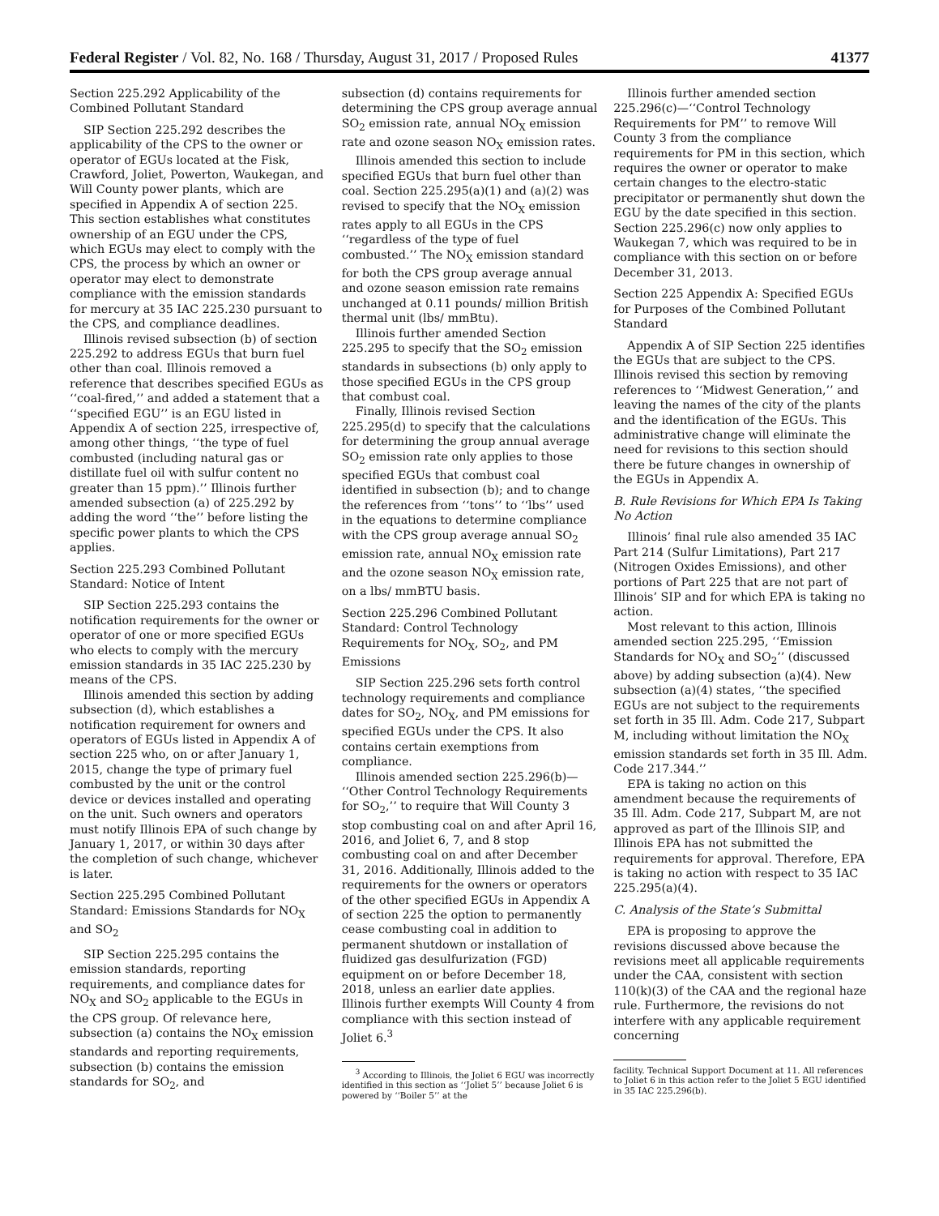Federal Register / Vol. 82, No. 168 / Thursday, August 31, 2017 / Proposed Rules 41377
Section 225.292 Applicability of the Combined Pollutant Standard
SIP Section 225.292 describes the applicability of the CPS to the owner or operator of EGUs located at the Fisk, Crawford, Joliet, Powerton, Waukegan, and Will County power plants, which are specified in Appendix A of section 225. This section establishes what constitutes ownership of an EGU under the CPS, which EGUs may elect to comply with the CPS, the process by which an owner or operator may elect to demonstrate compliance with the emission standards for mercury at 35 IAC 225.230 pursuant to the CPS, and compliance deadlines.
Illinois revised subsection (b) of section 225.292 to address EGUs that burn fuel other than coal. Illinois removed a reference that describes specified EGUs as ‘‘coal-fired,’’ and added a statement that a ‘‘specified EGU’’ is an EGU listed in Appendix A of section 225, irrespective of, among other things, ‘‘the type of fuel combusted (including natural gas or distillate fuel oil with sulfur content no greater than 15 ppm).’’ Illinois further amended subsection (a) of 225.292 by adding the word ‘‘the’’ before listing the specific power plants to which the CPS applies.
Section 225.293 Combined Pollutant Standard: Notice of Intent
SIP Section 225.293 contains the notification requirements for the owner or operator of one or more specified EGUs who elects to comply with the mercury emission standards in 35 IAC 225.230 by means of the CPS.
Illinois amended this section by adding subsection (d), which establishes a notification requirement for owners and operators of EGUs listed in Appendix A of section 225 who, on or after January 1, 2015, change the type of primary fuel combusted by the unit or the control device or devices installed and operating on the unit. Such owners and operators must notify Illinois EPA of such change by January 1, 2017, or within 30 days after the completion of such change, whichever is later.
Section 225.295 Combined Pollutant Standard: Emissions Standards for NO<sub>X</sub> and SO<sub>2</sub>
SIP Section 225.295 contains the emission standards, reporting requirements, and compliance dates for NO<sub>X</sub> and SO<sub>2</sub> applicable to the EGUs in the CPS group. Of relevance here, subsection (a) contains the NO<sub>X</sub> emission standards and reporting requirements, subsection (b) contains the emission standards for SO<sub>2</sub>, and
subsection (d) contains requirements for determining the CPS group average annual SO<sub>2</sub> emission rate, annual NO<sub>X</sub> emission rate and ozone season NO<sub>X</sub> emission rates.
Illinois amended this section to include specified EGUs that burn fuel other than coal. Section 225.295(a)(1) and (a)(2) was revised to specify that the NO<sub>X</sub> emission rates apply to all EGUs in the CPS ‘‘regardless of the type of fuel combusted.’’ The NO<sub>X</sub> emission standard for both the CPS group average annual and ozone season emission rate remains unchanged at 0.11 pounds/ million British thermal unit (lbs/ mmBtu).
Illinois further amended Section 225.295 to specify that the SO<sub>2</sub> emission standards in subsections (b) only apply to those specified EGUs in the CPS group that combust coal.
Finally, Illinois revised Section 225.295(d) to specify that the calculations for determining the group annual average SO<sub>2</sub> emission rate only applies to those specified EGUs that combust coal identified in subsection (b); and to change the references from ‘‘tons’’ to ‘‘lbs’’ used in the equations to determine compliance with the CPS group average annual SO<sub>2</sub> emission rate, annual NO<sub>X</sub> emission rate and the ozone season NO<sub>X</sub> emission rate, on a lbs/ mmBTU basis.
Section 225.296 Combined Pollutant Standard: Control Technology Requirements for NO<sub>X</sub>, SO<sub>2</sub>, and PM Emissions
SIP Section 225.296 sets forth control technology requirements and compliance dates for SO<sub>2</sub>, NO<sub>X</sub>, and PM emissions for specified EGUs under the CPS. It also contains certain exemptions from compliance.
Illinois amended section 225.296(b)— ‘‘Other Control Technology Requirements for SO<sub>2</sub>,’’ to require that Will County 3 stop combusting coal on and after April 16, 2016, and Joliet 6, 7, and 8 stop combusting coal on and after December 31, 2016. Additionally, Illinois added to the requirements for the owners or operators of the other specified EGUs in Appendix A of section 225 the option to permanently cease combusting coal in addition to permanent shutdown or installation of fluidized gas desulfurization (FGD) equipment on or before December 18, 2018, unless an earlier date applies. Illinois further exempts Will County 4 from compliance with this section instead of Joliet 6.<sup>3</sup>
<sup>3</sup> According to Illinois, the Joliet 6 EGU was incorrectly identified in this section as ‘‘Joliet 5’’ because Joliet 6 is powered by ‘‘Boiler 5’’ at the
Illinois further amended section 225.296(c)—‘‘Control Technology Requirements for PM’’ to remove Will County 3 from the compliance requirements for PM in this section, which requires the owner or operator to make certain changes to the electro-static precipitator or permanently shut down the EGU by the date specified in this section. Section 225.296(c) now only applies to Waukegan 7, which was required to be in compliance with this section on or before December 31, 2013.
Section 225 Appendix A: Specified EGUs for Purposes of the Combined Pollutant Standard
Appendix A of SIP Section 225 identifies the EGUs that are subject to the CPS. Illinois revised this section by removing references to ‘‘Midwest Generation,’’ and leaving the names of the city of the plants and the identification of the EGUs. This administrative change will eliminate the need for revisions to this section should there be future changes in ownership of the EGUs in Appendix A.
B. Rule Revisions for Which EPA Is Taking No Action
Illinois’ final rule also amended 35 IAC Part 214 (Sulfur Limitations), Part 217 (Nitrogen Oxides Emissions), and other portions of Part 225 that are not part of Illinois’ SIP and for which EPA is taking no action.
Most relevant to this action, Illinois amended section 225.295, ‘‘Emission Standards for NO<sub>X</sub> and SO<sub>2</sub>’’ (discussed above) by adding subsection (a)(4). New subsection (a)(4) states, ‘‘the specified EGUs are not subject to the requirements set forth in 35 Ill. Adm. Code 217, Subpart M, including without limitation the NO<sub>X</sub> emission standards set forth in 35 Ill. Adm. Code 217.344.’’
EPA is taking no action on this amendment because the requirements of 35 Ill. Adm. Code 217, Subpart M, are not approved as part of the Illinois SIP, and Illinois EPA has not submitted the requirements for approval. Therefore, EPA is taking no action with respect to 35 IAC 225.295(a)(4).
C. Analysis of the State’s Submittal
EPA is proposing to approve the revisions discussed above because the revisions meet all applicable requirements under the CAA, consistent with section 110(k)(3) of the CAA and the regional haze rule. Furthermore, the revisions do not interfere with any applicable requirement concerning
facility. Technical Support Document at 11. All references to Joliet 6 in this action refer to the Joliet 5 EGU identified in 35 IAC 225.296(b).